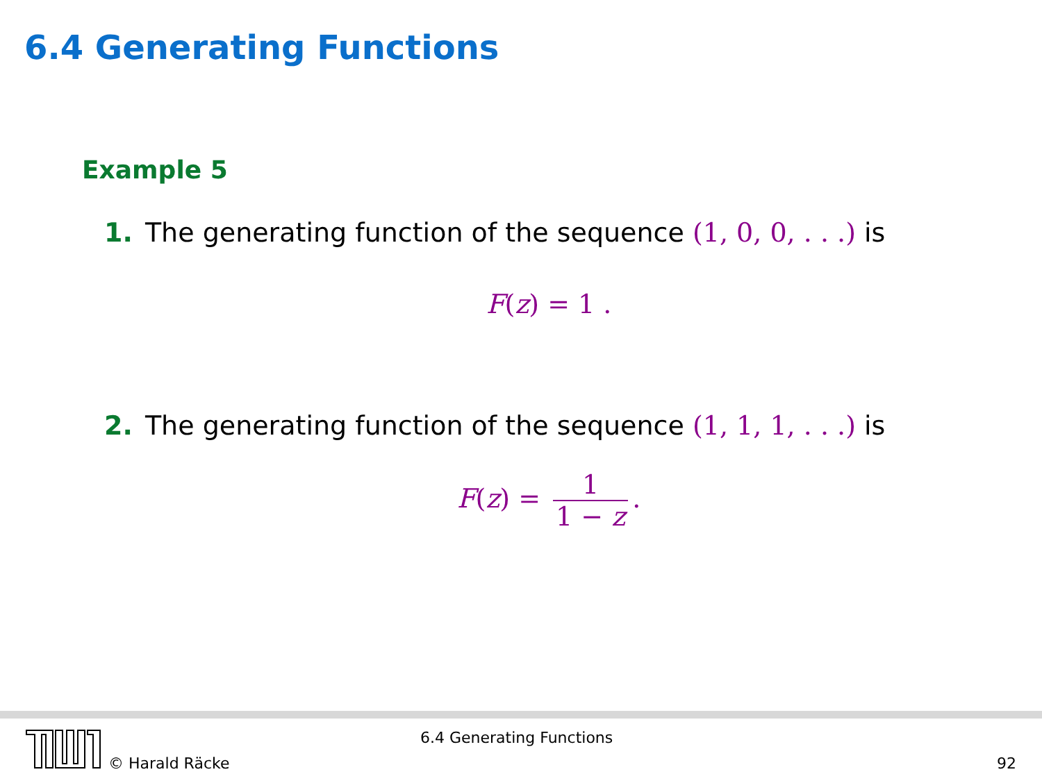6.4 Generating Functions
Example 5
1. The generating function of the sequence (1, 0, 0, . . .) is
F(z) = 1 .
2. The generating function of the sequence (1, 1, 1, . . .) is
F(z) = 1 1 − z.
© Harald Räcke
6.4 Generating Functions
92